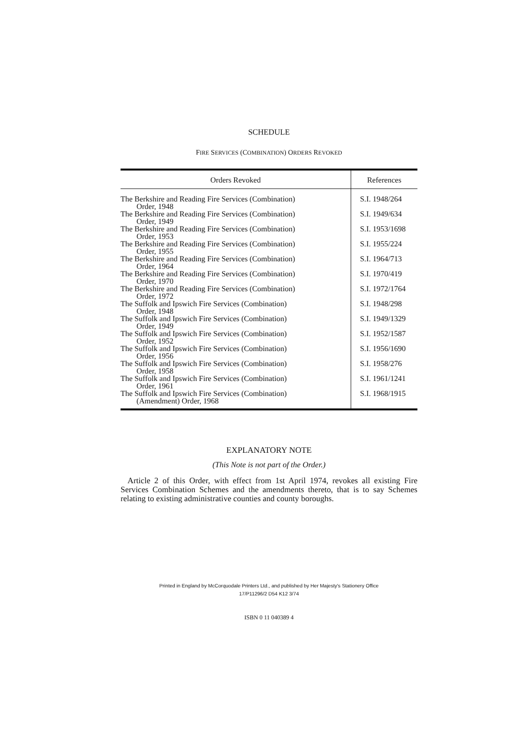SCHEDULE
FIRE SERVICES (COMBINATION) ORDERS REVOKED
| Orders Revoked | References |
| --- | --- |
| The Berkshire and Reading Fire Services (Combination) Order, 1948 | S.I. 1948/264 |
| The Berkshire and Reading Fire Services (Combination) Order, 1949 | S.I. 1949/634 |
| The Berkshire and Reading Fire Services (Combination) Order, 1953 | S.I. 1953/1698 |
| The Berkshire and Reading Fire Services (Combination) Order, 1955 | S.I. 1955/224 |
| The Berkshire and Reading Fire Services (Combination) Order, 1964 | S.I. 1964/713 |
| The Berkshire and Reading Fire Services (Combination) Order, 1970 | S.I. 1970/419 |
| The Berkshire and Reading Fire Services (Combination) Order, 1972 | S.I. 1972/1764 |
| The Suffolk and Ipswich Fire Services (Combination) Order, 1948 | S.I. 1948/298 |
| The Suffolk and Ipswich Fire Services (Combination) Order, 1949 | S.I. 1949/1329 |
| The Suffolk and Ipswich Fire Services (Combination) Order, 1952 | S.I. 1952/1587 |
| The Suffolk and Ipswich Fire Services (Combination) Order, 1956 | S.I. 1956/1690 |
| The Suffolk and Ipswich Fire Services (Combination) Order, 1958 | S.I. 1958/276 |
| The Suffolk and Ipswich Fire Services (Combination) Order, 1961 | S.I. 1961/1241 |
| The Suffolk and Ipswich Fire Services (Combination) (Amendment) Order, 1968 | S.I. 1968/1915 |
EXPLANATORY NOTE
(This Note is not part of the Order.)
Article 2 of this Order, with effect from 1st April 1974, revokes all existing Fire Services Combination Schemes and the amendments thereto, that is to say Schemes relating to existing administrative counties and county boroughs.
Printed in England by McCorquodale Printers Ltd., and published by Her Majesty's Stationery Office
17/P11296/2 D54 K12 3/74
ISBN 0 11 040389 4